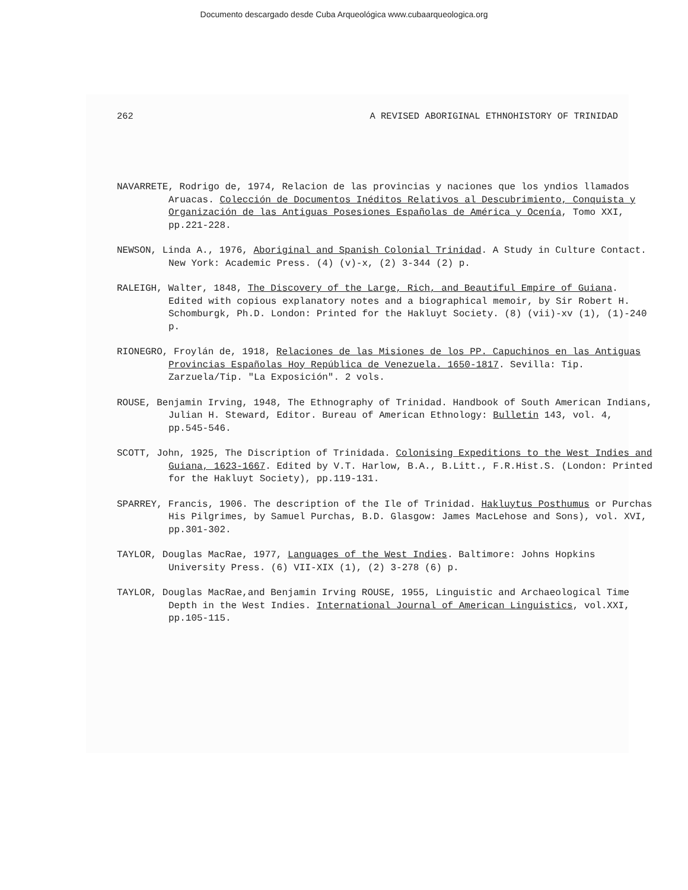Documento descargado desde Cuba Arqueológica www.cubaarqueologica.org
262 A REVISED ABORIGINAL ETHNOHISTORY OF TRINIDAD
NAVARRETE, Rodrigo de, 1974, Relacion de las provincias y naciones que los yndios llamados Aruacas. Colección de Documentos Inéditos Relativos al Descubrimiento, Conquista y Organización de las Antiguas Posesiones Españolas de América y Ocenía, Tomo XXI, pp.221-228.
NEWSON, Linda A., 1976, Aboriginal and Spanish Colonial Trinidad. A Study in Culture Contact. New York: Academic Press. (4) (v)-x, (2) 3-344 (2) p.
RALEIGH, Walter, 1848, The Discovery of the Large, Rich, and Beautiful Empire of Guiana. Edited with copious explanatory notes and a biographical memoir, by Sir Robert H. Schomburgk, Ph.D. London: Printed for the Hakluyt Society. (8) (vii)-xv (1), (1)-240 p.
RIONEGRO, Froylán de, 1918, Relaciones de las Misiones de los PP. Capuchinos en las Antiguas Provincias Españolas Hoy República de Venezuela. 1650-1817. Sevilla: Tip. Zarzuela/Tip. "La Exposición". 2 vols.
ROUSE, Benjamin Irving, 1948, The Ethnography of Trinidad. Handbook of South American Indians, Julian H. Steward, Editor. Bureau of American Ethnology: Bulletin 143, vol. 4, pp.545-546.
SCOTT, John, 1925, The Discription of Trinidada. Colonising Expeditions to the West Indies and Guiana, 1623-1667. Edited by V.T. Harlow, B.A., B.Litt., F.R.Hist.S. (London: Printed for the Hakluyt Society), pp.119-131.
SPARREY, Francis, 1906. The description of the Ile of Trinidad. Hakluytus Posthumus or Purchas His Pilgrimes, by Samuel Purchas, B.D. Glasgow: James MacLehose and Sons), vol. XVI, pp.301-302.
TAYLOR, Douglas MacRae, 1977, Languages of the West Indies. Baltimore: Johns Hopkins University Press. (6) VII-XIX (1), (2) 3-278 (6) p.
TAYLOR, Douglas MacRae,and Benjamin Irving ROUSE, 1955, Linguistic and Archaeological Time Depth in the West Indies. International Journal of American Linguistics, vol.XXI, pp.105-115.